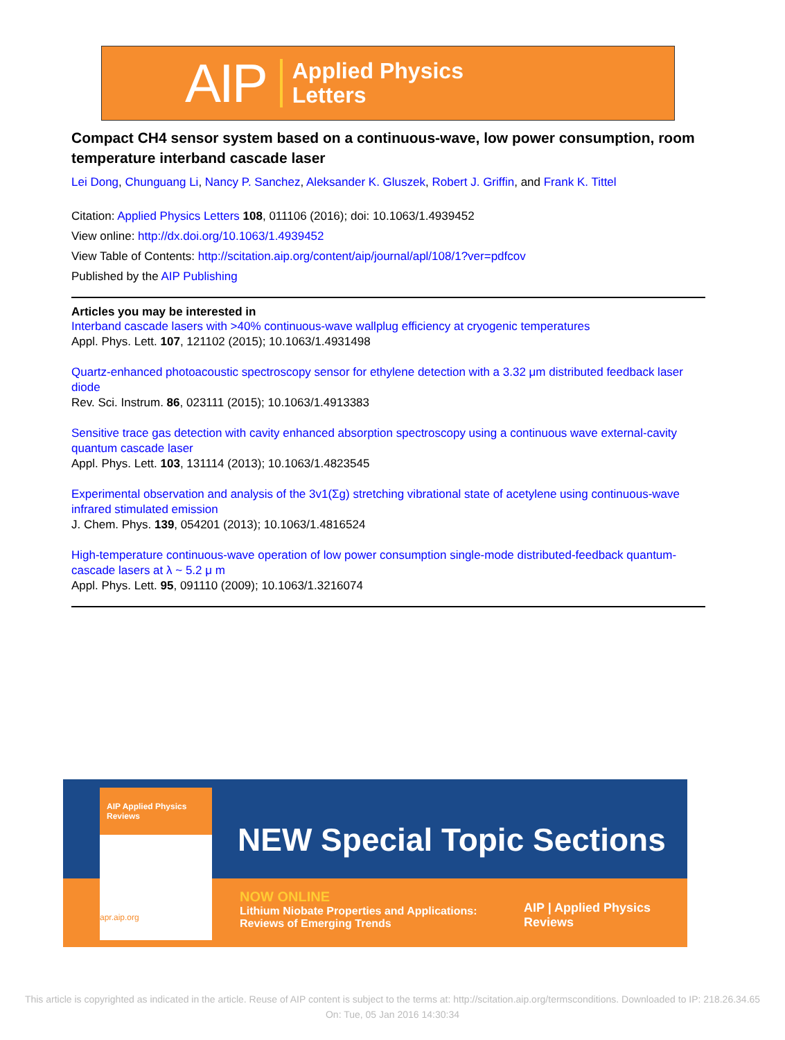AIP Applied Physics
Letters
Compact CH4 sensor system based on a continuous-wave, low power consumption, room temperature interband cascade laser
Lei Dong, Chunguang Li, Nancy P. Sanchez, Aleksander K. Gluszek, Robert J. Griffin, and Frank K. Tittel
Citation: Applied Physics Letters 108, 011106 (2016); doi: 10.1063/1.4939452
View online: http://dx.doi.org/10.1063/1.4939452
View Table of Contents: http://scitation.aip.org/content/aip/journal/apl/108/1?ver=pdfcov
Published by the AIP Publishing
Articles you may be interested in
Interband cascade lasers with >40% continuous-wave wallplug efficiency at cryogenic temperatures
Appl. Phys. Lett. 107, 121102 (2015); 10.1063/1.4931498
Quartz-enhanced photoacoustic spectroscopy sensor for ethylene detection with a 3.32 μm distributed feedback laser diode
Rev. Sci. Instrum. 86, 023111 (2015); 10.1063/1.4913383
Sensitive trace gas detection with cavity enhanced absorption spectroscopy using a continuous wave external-cavity quantum cascade laser
Appl. Phys. Lett. 103, 131114 (2013); 10.1063/1.4823545
Experimental observation and analysis of the 3v1(Σg) stretching vibrational state of acetylene using continuous-wave infrared stimulated emission
J. Chem. Phys. 139, 054201 (2013); 10.1063/1.4816524
High-temperature continuous-wave operation of low power consumption single-mode distributed-feedback quantum-cascade lasers at λ ~ 5.2 μ m
Appl. Phys. Lett. 95, 091110 (2009); 10.1063/1.3216074
AIP Applied Physics Reviews
apr.aip.org
NEW Special Topic Sections
NOW ONLINE
Lithium Niobate Properties and Applications:
Reviews of Emerging Trends
AIP | Applied Physics Reviews
This article is copyrighted as indicated in the article. Reuse of AIP content is subject to the terms at: http://scitation.aip.org/termsconditions. Downloaded to IP: 218.26.34.65
On: Tue, 05 Jan 2016 14:30:34